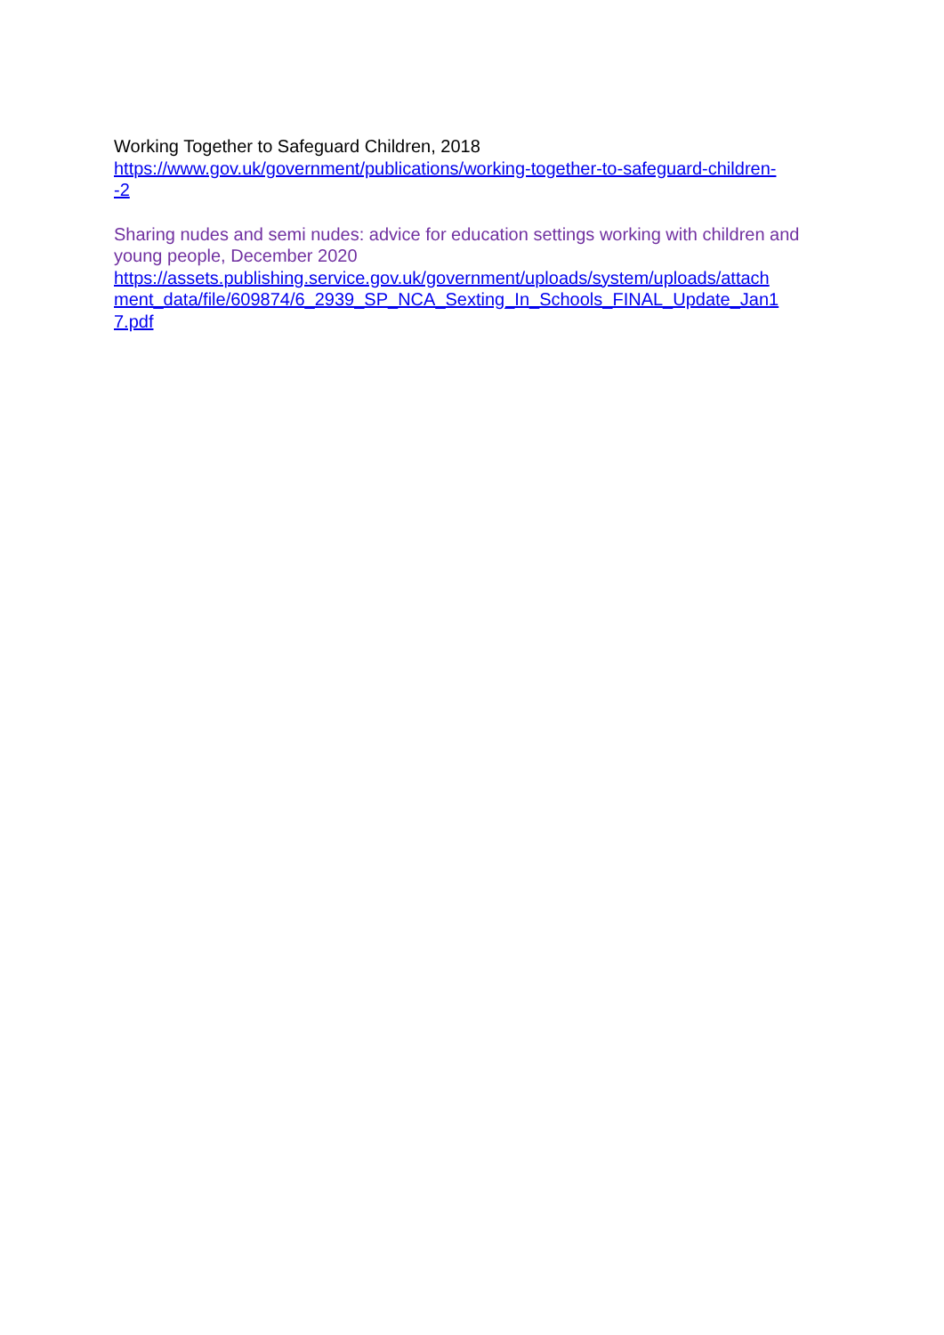Working Together to Safeguard Children, 2018
https://www.gov.uk/government/publications/working-together-to-safeguard-children-
-2
Sharing nudes and semi nudes: advice for education settings working with children and young people, December 2020
https://assets.publishing.service.gov.uk/government/uploads/system/uploads/attach
ment_data/file/609874/6_2939_SP_NCA_Sexting_In_Schools_FINAL_Update_Jan1
7.pdf